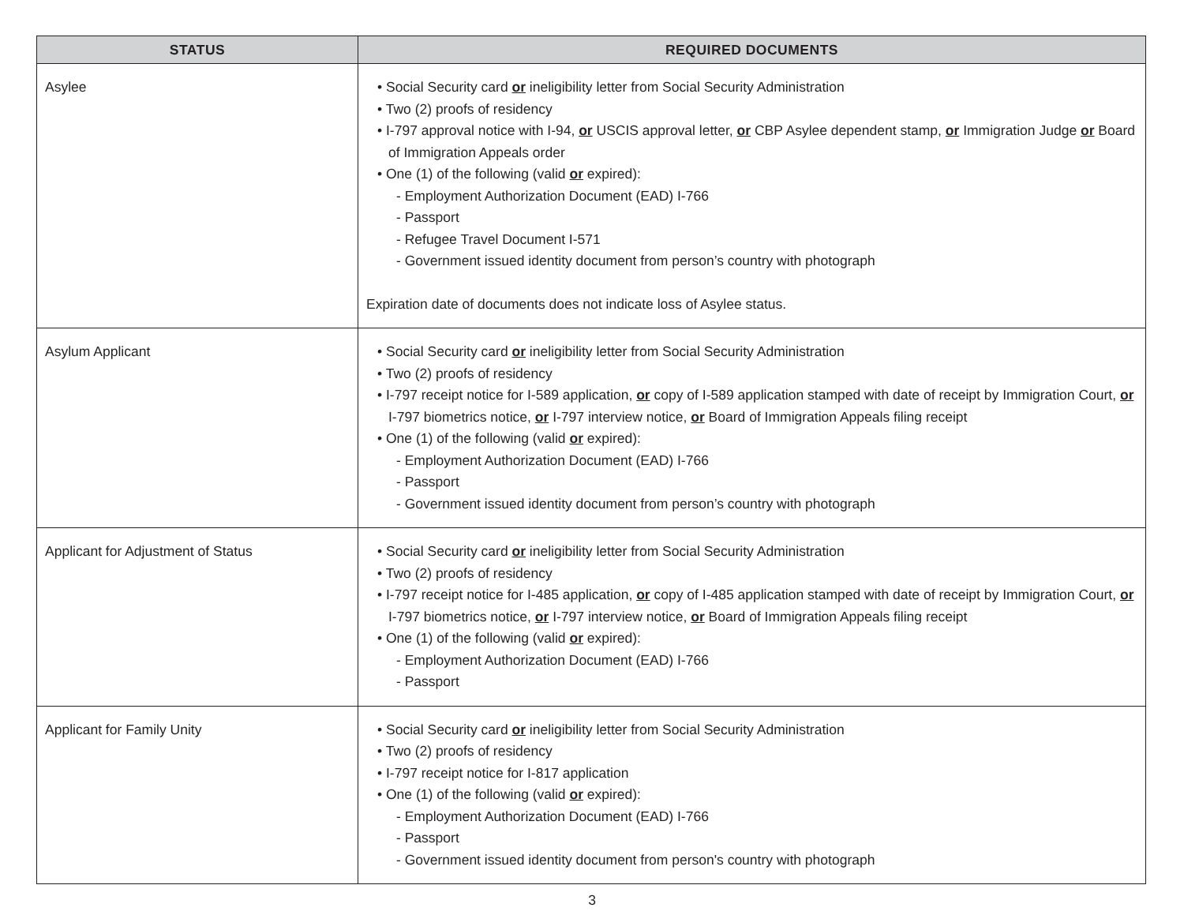| STATUS | REQUIRED DOCUMENTS |
| --- | --- |
| Asylee | • Social Security card or ineligibility letter from Social Security Administration • Two (2) proofs of residency • I-797 approval notice with I-94, or USCIS approval letter, or CBP Asylee dependent stamp, or Immigration Judge or Board of Immigration Appeals order • One (1) of the following (valid or expired): - Employment Authorization Document (EAD) I-766 - Passport - Refugee Travel Document I-571 - Government issued identity document from person’s country with photograph Expiration date of documents does not indicate loss of Asylee status. |
| Asylum Applicant | • Social Security card or ineligibility letter from Social Security Administration • Two (2) proofs of residency • I-797 receipt notice for I-589 application, or copy of I-589 application stamped with date of receipt by Immigration Court, or I-797 biometrics notice, or I-797 interview notice, or Board of Immigration Appeals filing receipt • One (1) of the following (valid or expired): - Employment Authorization Document (EAD) I-766 - Passport - Government issued identity document from person’s country with photograph |
| Applicant for Adjustment of Status | • Social Security card or ineligibility letter from Social Security Administration • Two (2) proofs of residency • I-797 receipt notice for I-485 application, or copy of I-485 application stamped with date of receipt by Immigration Court, or I-797 biometrics notice, or I-797 interview notice, or Board of Immigration Appeals filing receipt • One (1) of the following (valid or expired): - Employment Authorization Document (EAD) I-766 - Passport |
| Applicant for Family Unity | • Social Security card or ineligibility letter from Social Security Administration • Two (2) proofs of residency • I-797 receipt notice for I-817 application • One (1) of the following (valid or expired): - Employment Authorization Document (EAD) I-766 - Passport - Government issued identity document from person's country with photograph |
3